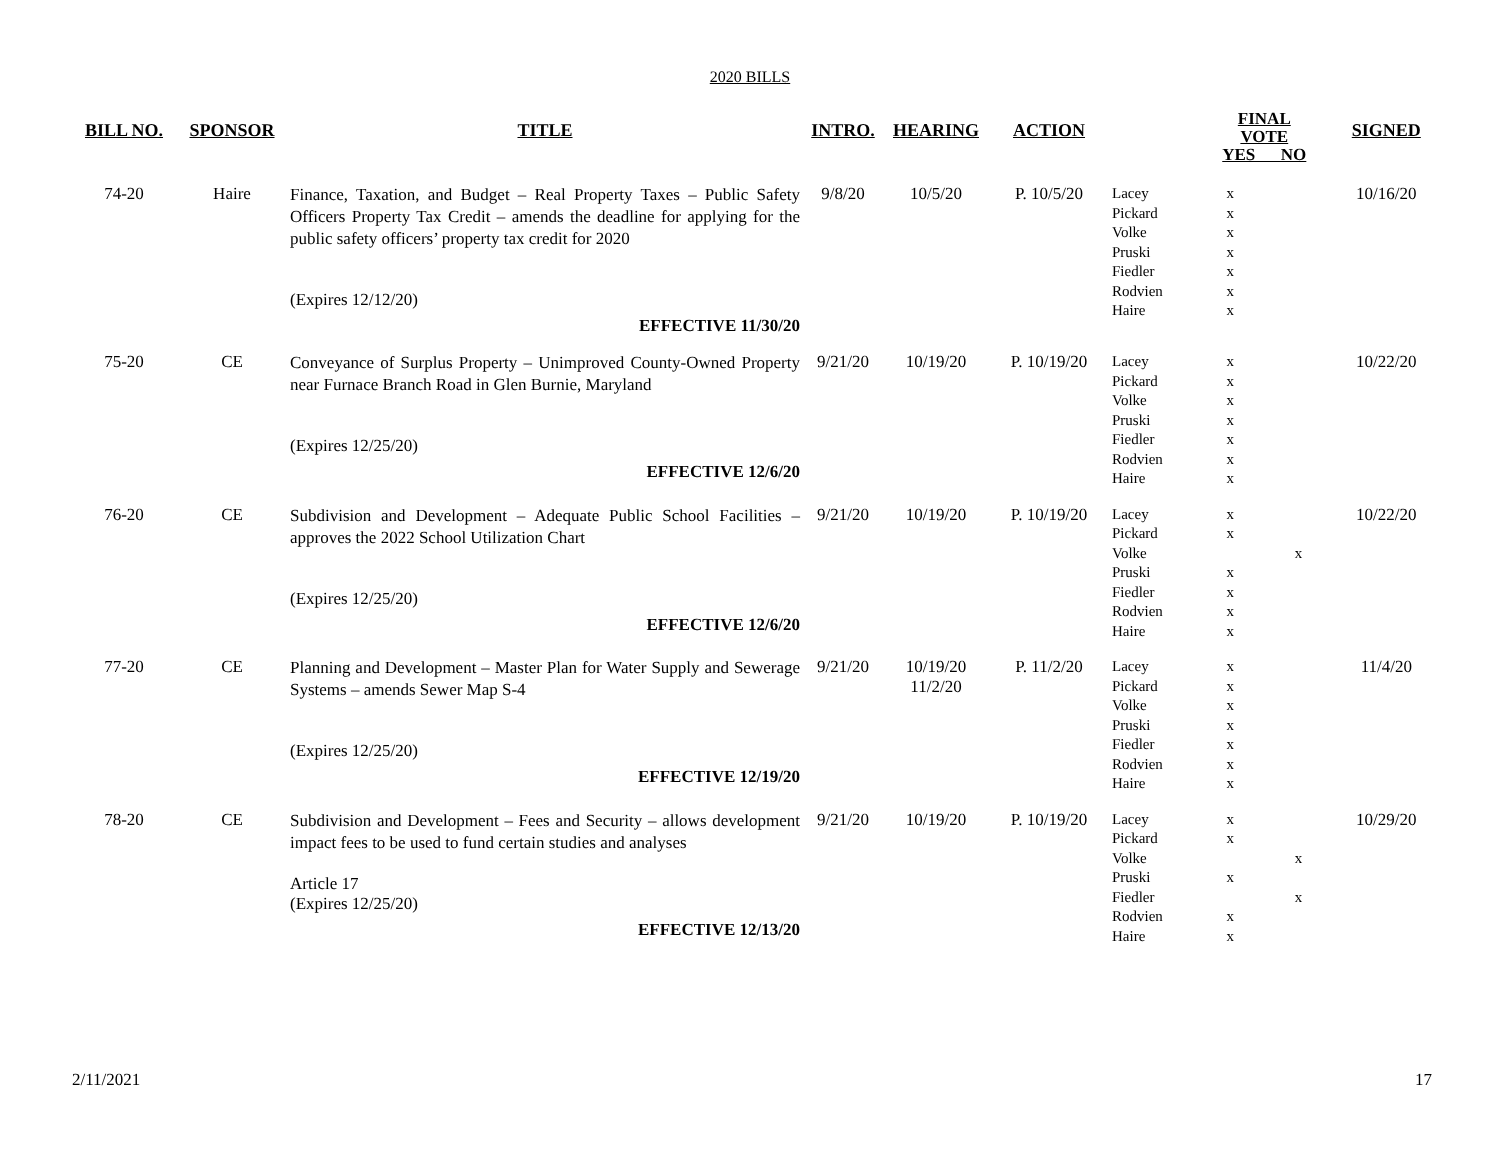2020 BILLS
| BILL NO. | SPONSOR | TITLE | INTRO. | HEARING | ACTION | | FINAL VOTE YES NO | | SIGNED |
| --- | --- | --- | --- | --- | --- | --- | --- | --- | --- |
| 74-20 | Haire | Finance, Taxation, and Budget – Real Property Taxes – Public Safety Officers Property Tax Credit – amends the deadline for applying for the public safety officers’ property tax credit for 2020 (Expires 12/12/20) EFFECTIVE 11/30/20 | 9/8/20 | 10/5/20 | P. 10/5/20 | Lacey Pickard Volke Pruski Fiedler Rodvien Haire | x x x x x x x | | 10/16/20 |
| 75-20 | CE | Conveyance of Surplus Property – Unimproved County-Owned Property near Furnace Branch Road in Glen Burnie, Maryland (Expires 12/25/20) EFFECTIVE 12/6/20 | 9/21/20 | 10/19/20 | P. 10/19/20 | Lacey Pickard Volke Pruski Fiedler Rodvien Haire | x x x x x x x | | 10/22/20 |
| 76-20 | CE | Subdivision and Development – Adequate Public School Facilities – approves the 2022 School Utilization Chart (Expires 12/25/20) EFFECTIVE 12/6/20 | 9/21/20 | 10/19/20 | P. 10/19/20 | Lacey Pickard Volke Pruski Fiedler Rodvien Haire | x x x x x x | x | 10/22/20 |
| 77-20 | CE | Planning and Development – Master Plan for Water Supply and Sewerage Systems – amends Sewer Map S-4 (Expires 12/25/20) EFFECTIVE 12/19/20 | 9/21/20 | 10/19/20 11/2/20 | P. 11/2/20 | Lacey Pickard Volke Pruski Fiedler Rodvien Haire | x x x x x x x | | 11/4/20 |
| 78-20 | CE | Subdivision and Development – Fees and Security – allows development impact fees to be used to fund certain studies and analyses Article 17 (Expires 12/25/20) EFFECTIVE 12/13/20 | 9/21/20 | 10/19/20 | P. 10/19/20 | Lacey Pickard Volke Pruski Fiedler Rodvien Haire | x x x x x | x x | 10/29/20 |
2/11/2021 17